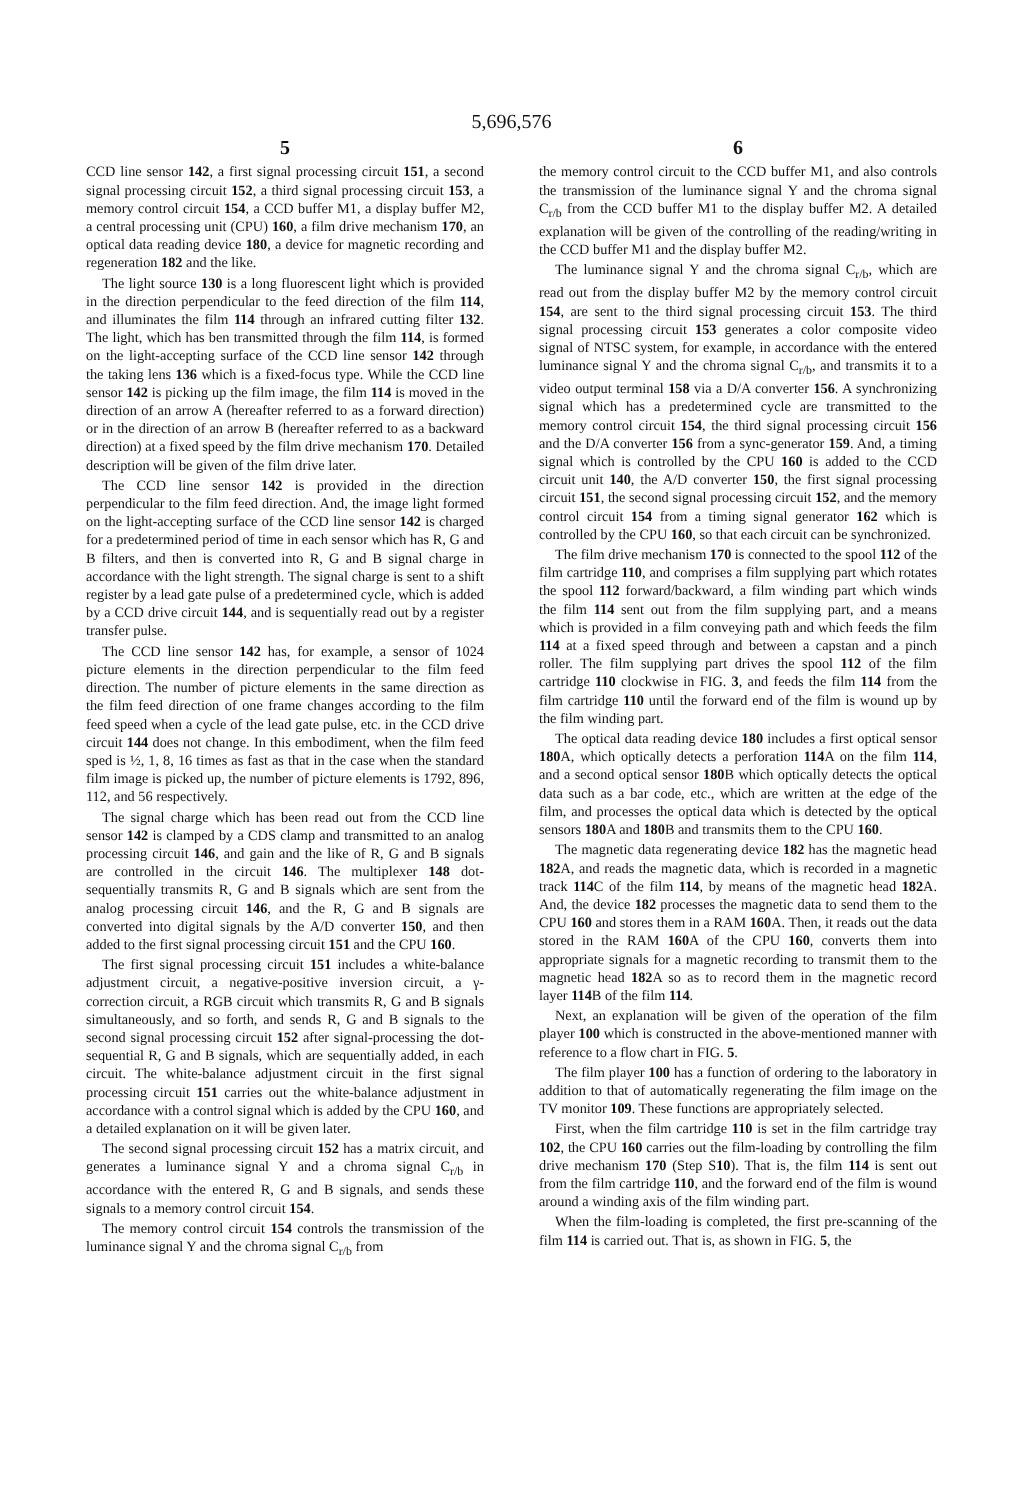5,696,576
5
CCD line sensor 142, a first signal processing circuit 151, a second signal processing circuit 152, a third signal processing circuit 153, a memory control circuit 154, a CCD buffer M1, a display buffer M2, a central processing unit (CPU) 160, a film drive mechanism 170, an optical data reading device 180, a device for magnetic recording and regeneration 182 and the like.
The light source 130 is a long fluorescent light which is provided in the direction perpendicular to the feed direction of the film 114, and illuminates the film 114 through an infrared cutting filter 132. The light, which has ben transmitted through the film 114, is formed on the light-accepting surface of the CCD line sensor 142 through the taking lens 136 which is a fixed-focus type. While the CCD line sensor 142 is picking up the film image, the film 114 is moved in the direction of an arrow A (hereafter referred to as a forward direction) or in the direction of an arrow B (hereafter referred to as a backward direction) at a fixed speed by the film drive mechanism 170. Detailed description will be given of the film drive later.
The CCD line sensor 142 is provided in the direction perpendicular to the film feed direction. And, the image light formed on the light-accepting surface of the CCD line sensor 142 is charged for a predetermined period of time in each sensor which has R, G and B filters, and then is converted into R, G and B signal charge in accordance with the light strength. The signal charge is sent to a shift register by a lead gate pulse of a predetermined cycle, which is added by a CCD drive circuit 144, and is sequentially read out by a register transfer pulse.
The CCD line sensor 142 has, for example, a sensor of 1024 picture elements in the direction perpendicular to the film feed direction. The number of picture elements in the same direction as the film feed direction of one frame changes according to the film feed speed when a cycle of the lead gate pulse, etc. in the CCD drive circuit 144 does not change. In this embodiment, when the film feed sped is ½, 1, 8, 16 times as fast as that in the case when the standard film image is picked up, the number of picture elements is 1792, 896, 112, and 56 respectively.
The signal charge which has been read out from the CCD line sensor 142 is clamped by a CDS clamp and transmitted to an analog processing circuit 146, and gain and the like of R, G and B signals are controlled in the circuit 146. The multiplexer 148 dot-sequentially transmits R, G and B signals which are sent from the analog processing circuit 146, and the R, G and B signals are converted into digital signals by the A/D converter 150, and then added to the first signal processing circuit 151 and the CPU 160.
The first signal processing circuit 151 includes a white-balance adjustment circuit, a negative-positive inversion circuit, a γ-correction circuit, a RGB circuit which transmits R, G and B signals simultaneously, and so forth, and sends R, G and B signals to the second signal processing circuit 152 after signal-processing the dot-sequential R, G and B signals, which are sequentially added, in each circuit. The white-balance adjustment circuit in the first signal processing circuit 151 carries out the white-balance adjustment in accordance with a control signal which is added by the CPU 160, and a detailed explanation on it will be given later.
The second signal processing circuit 152 has a matrix circuit, and generates a luminance signal Y and a chroma signal C<sub>r/b</sub> in accordance with the entered R, G and B signals, and sends these signals to a memory control circuit 154.
The memory control circuit 154 controls the transmission of the luminance signal Y and the chroma signal C<sub>r/b</sub> from
6
the memory control circuit to the CCD buffer M1, and also controls the transmission of the luminance signal Y and the chroma signal C<sub>r/b</sub> from the CCD buffer M1 to the display buffer M2. A detailed explanation will be given of the controlling of the reading/writing in the CCD buffer M1 and the display buffer M2.
The luminance signal Y and the chroma signal C<sub>r/b</sub>, which are read out from the display buffer M2 by the memory control circuit 154, are sent to the third signal processing circuit 153. The third signal processing circuit 153 generates a color composite video signal of NTSC system, for example, in accordance with the entered luminance signal Y and the chroma signal C<sub>r/b</sub>, and transmits it to a video output terminal 158 via a D/A converter 156. A synchronizing signal which has a predetermined cycle are transmitted to the memory control circuit 154, the third signal processing circuit 156 and the D/A converter 156 from a sync-generator 159. And, a timing signal which is controlled by the CPU 160 is added to the CCD circuit unit 140, the A/D converter 150, the first signal processing circuit 151, the second signal processing circuit 152, and the memory control circuit 154 from a timing signal generator 162 which is controlled by the CPU 160, so that each circuit can be synchronized.
The film drive mechanism 170 is connected to the spool 112 of the film cartridge 110, and comprises a film supplying part which rotates the spool 112 forward/backward, a film winding part which winds the film 114 sent out from the film supplying part, and a means which is provided in a film conveying path and which feeds the film 114 at a fixed speed through and between a capstan and a pinch roller. The film supplying part drives the spool 112 of the film cartridge 110 clockwise in FIG. 3, and feeds the film 114 from the film cartridge 110 until the forward end of the film is wound up by the film winding part.
The optical data reading device 180 includes a first optical sensor 180 A, which optically detects a perforation 114 A on the film 114, and a second optical sensor 180 B which optically detects the optical data such as a bar code, etc., which are written at the edge of the film, and processes the optical data which is detected by the optical sensors 180 A and 180 B and transmits them to the CPU 160.
The magnetic data regenerating device 182 has the magnetic head 182 A, and reads the magnetic data, which is recorded in a magnetic track 114 C of the film 114, by means of the magnetic head 182 A. And, the device 182 processes the magnetic data to send them to the CPU 160 and stores them in a RAM 160 A. Then, it reads out the data stored in the RAM 160 A of the CPU 160, converts them into appropriate signals for a magnetic recording to transmit them to the magnetic head 182 A so as to record them in the magnetic record layer 114 B of the film 114.
Next, an explanation will be given of the operation of the film player 100 which is constructed in the above-mentioned manner with reference to a flow chart in FIG. 5.
The film player 100 has a function of ordering to the laboratory in addition to that of automatically regenerating the film image on the TV monitor 109. These functions are appropriately selected.
First, when the film cartridge 110 is set in the film cartridge tray 102, the CPU 160 carries out the film-loading by controlling the film drive mechanism 170 (Step S10). That is, the film 114 is sent out from the film cartridge 110, and the forward end of the film is wound around a winding axis of the film winding part.
When the film-loading is completed, the first pre-scanning of the film 114 is carried out. That is, as shown in FIG. 5, the